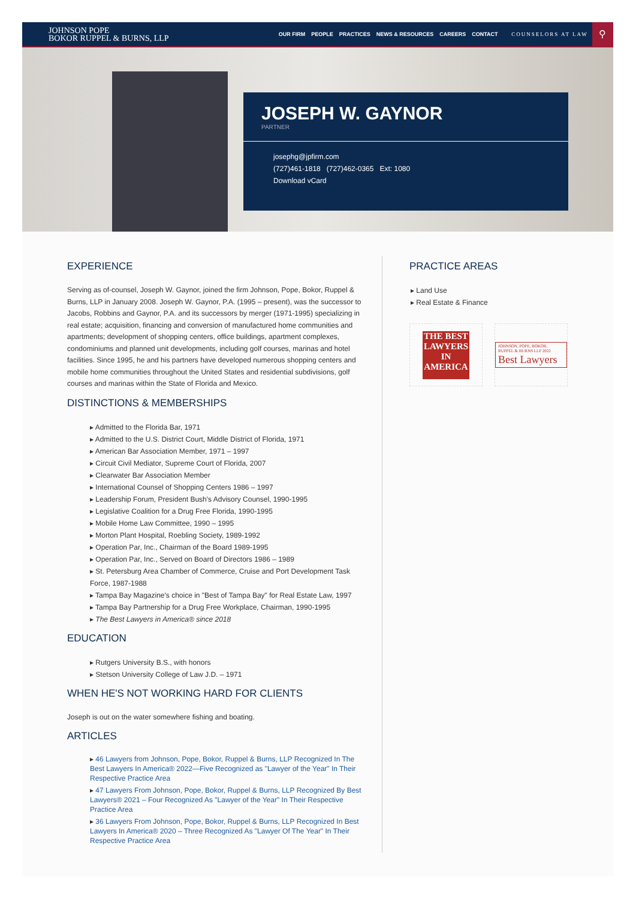JOHNSON POPE
BOKOR RUPPEL & BURNS, LLP
OUR FIRM PEOPLE PRACTICES NEWS & RESOURCES CAREERS CONTACT COUNSELORS AT LAW
⚲
JOSEPH W. GAYNOR
PARTNER
josephg@jpfirm.com
(727)461-1818 (727)462-0365 Ext: 1080
Download vCard
EXPERIENCE
Serving as of-counsel, Joseph W. Gaynor, joined the firm Johnson, Pope, Bokor, Ruppel & Burns, LLP in January 2008. Joseph W. Gaynor, P.A. (1995 – present), was the successor to Jacobs, Robbins and Gaynor, P.A. and its successors by merger (1971-1995) specializing in real estate; acquisition, financing and conversion of manufactured home communities and apartments; development of shopping centers, office buildings, apartment complexes, condominiums and planned unit developments, including golf courses, marinas and hotel facilities. Since 1995, he and his partners have developed numerous shopping centers and mobile home communities throughout the United States and residential subdivisions, golf courses and marinas within the State of Florida and Mexico.
DISTINCTIONS & MEMBERSHIPS
▸ Admitted to the Florida Bar, 1971
▸ Admitted to the U.S. District Court, Middle District of Florida, 1971
▸ American Bar Association Member, 1971 – 1997
▸ Circuit Civil Mediator, Supreme Court of Florida, 2007
▸ Clearwater Bar Association Member
▸ International Counsel of Shopping Centers 1986 – 1997
▸ Leadership Forum, President Bush's Advisory Counsel, 1990-1995
▸ Legislative Coalition for a Drug Free Florida, 1990-1995
▸ Mobile Home Law Committee, 1990 – 1995
▸ Morton Plant Hospital, Roebling Society, 1989-1992
▸ Operation Par, Inc., Chairman of the Board 1989-1995
▸ Operation Par, Inc., Served on Board of Directors 1986 – 1989
▸ St. Petersburg Area Chamber of Commerce, Cruise and Port Development Task Force, 1987-1988
▸ Tampa Bay Magazine's choice in "Best of Tampa Bay" for Real Estate Law, 1997
▸ Tampa Bay Partnership for a Drug Free Workplace, Chairman, 1990-1995
▸ The Best Lawyers in America® since 2018
EDUCATION
▸ Rutgers University B.S., with honors
▸ Stetson University College of Law J.D. – 1971
WHEN HE'S NOT WORKING HARD FOR CLIENTS
Joseph is out on the water somewhere fishing and boating.
ARTICLES
▸ 46 Lawyers from Johnson, Pope, Bokor, Ruppel & Burns, LLP Recognized In The Best Lawyers In America® 2022—Five Recognized as "Lawyer of the Year" In Their Respective Practice Area
▸ 47 Lawyers From Johnson, Pope, Bokor, Ruppel & Burns, LLP Recognized By Best Lawyers® 2021 – Four Recognized As "Lawyer of the Year" In Their Respective Practice Area
▸ 36 Lawyers From Johnson, Pope, Bokor, Ruppel & Burns, LLP Recognized In Best Lawyers In America® 2020 – Three Recognized As "Lawyer Of The Year" In Their Respective Practice Area
PRACTICE AREAS
▸ Land Use
▸ Real Estate & Finance
THE BEST LAWYERS IN AMERICA
JOHNSON, POPE, BOKOR, RUPPEL & BURNS LLP 2022
Best Lawyers